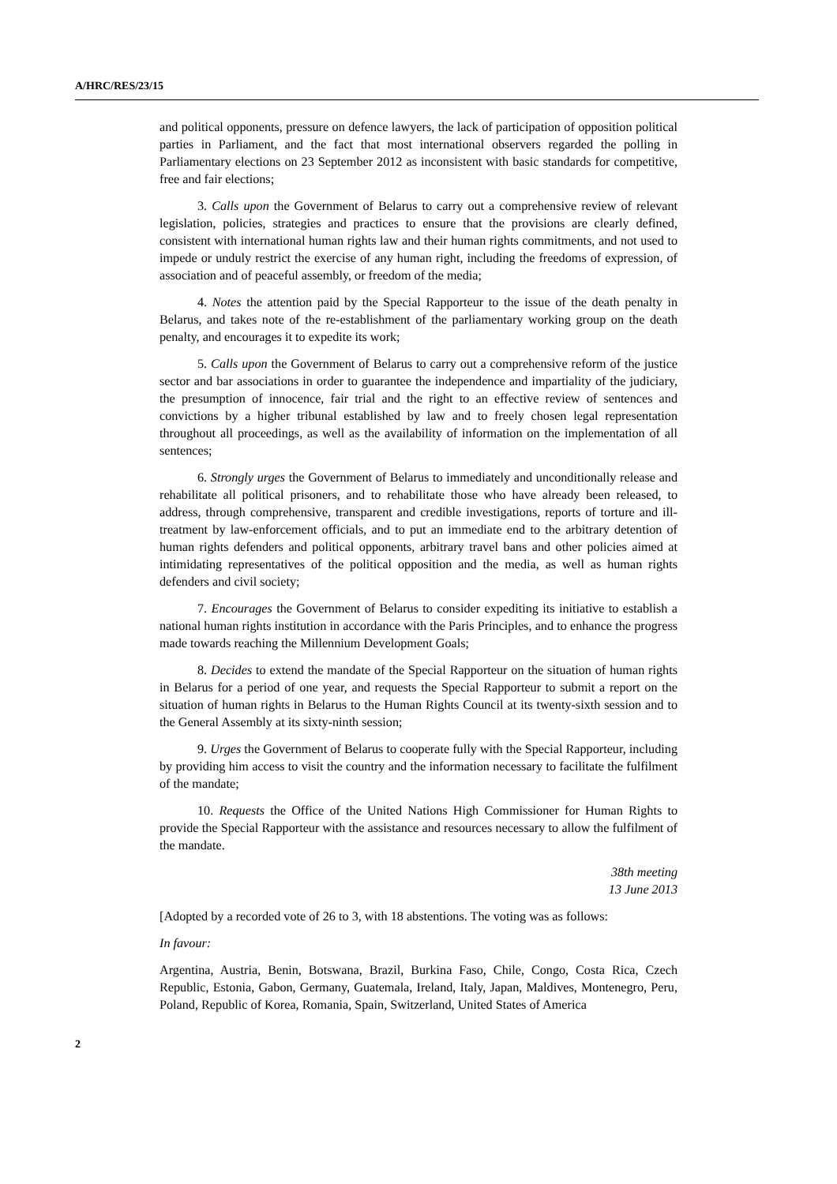A/HRC/RES/23/15
and political opponents, pressure on defence lawyers, the lack of participation of opposition political parties in Parliament, and the fact that most international observers regarded the polling in Parliamentary elections on 23 September 2012 as inconsistent with basic standards for competitive, free and fair elections;
3. Calls upon the Government of Belarus to carry out a comprehensive review of relevant legislation, policies, strategies and practices to ensure that the provisions are clearly defined, consistent with international human rights law and their human rights commitments, and not used to impede or unduly restrict the exercise of any human right, including the freedoms of expression, of association and of peaceful assembly, or freedom of the media;
4. Notes the attention paid by the Special Rapporteur to the issue of the death penalty in Belarus, and takes note of the re-establishment of the parliamentary working group on the death penalty, and encourages it to expedite its work;
5. Calls upon the Government of Belarus to carry out a comprehensive reform of the justice sector and bar associations in order to guarantee the independence and impartiality of the judiciary, the presumption of innocence, fair trial and the right to an effective review of sentences and convictions by a higher tribunal established by law and to freely chosen legal representation throughout all proceedings, as well as the availability of information on the implementation of all sentences;
6. Strongly urges the Government of Belarus to immediately and unconditionally release and rehabilitate all political prisoners, and to rehabilitate those who have already been released, to address, through comprehensive, transparent and credible investigations, reports of torture and ill-treatment by law-enforcement officials, and to put an immediate end to the arbitrary detention of human rights defenders and political opponents, arbitrary travel bans and other policies aimed at intimidating representatives of the political opposition and the media, as well as human rights defenders and civil society;
7. Encourages the Government of Belarus to consider expediting its initiative to establish a national human rights institution in accordance with the Paris Principles, and to enhance the progress made towards reaching the Millennium Development Goals;
8. Decides to extend the mandate of the Special Rapporteur on the situation of human rights in Belarus for a period of one year, and requests the Special Rapporteur to submit a report on the situation of human rights in Belarus to the Human Rights Council at its twenty-sixth session and to the General Assembly at its sixty-ninth session;
9. Urges the Government of Belarus to cooperate fully with the Special Rapporteur, including by providing him access to visit the country and the information necessary to facilitate the fulfilment of the mandate;
10. Requests the Office of the United Nations High Commissioner for Human Rights to provide the Special Rapporteur with the assistance and resources necessary to allow the fulfilment of the mandate.
38th meeting
13 June 2013
[Adopted by a recorded vote of 26 to 3, with 18 abstentions. The voting was as follows:
In favour:
Argentina, Austria, Benin, Botswana, Brazil, Burkina Faso, Chile, Congo, Costa Rica, Czech Republic, Estonia, Gabon, Germany, Guatemala, Ireland, Italy, Japan, Maldives, Montenegro, Peru, Poland, Republic of Korea, Romania, Spain, Switzerland, United States of America
2